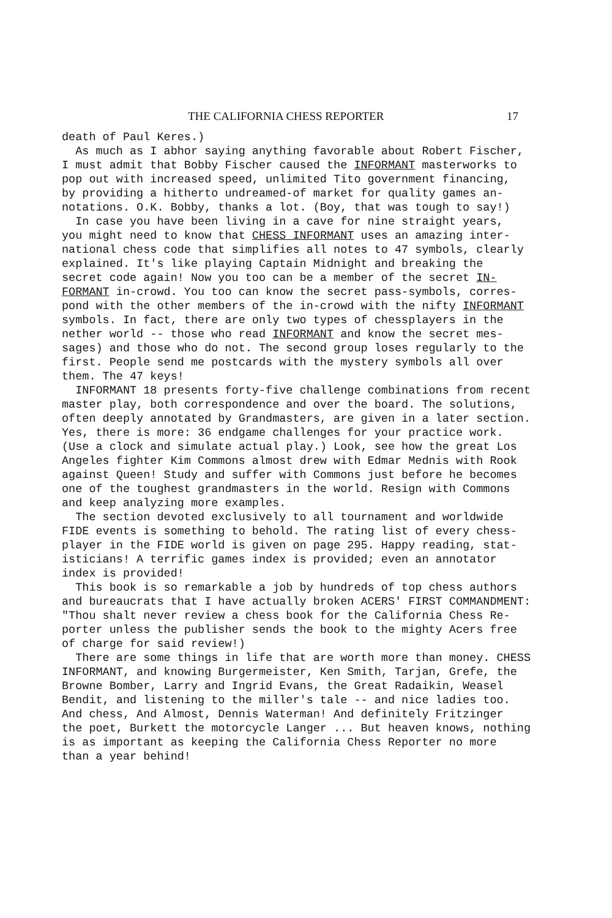THE CALIFORNIA CHESS REPORTER 17
death of Paul Keres.) As much as I abhor saying anything favorable about Robert Fischer, I must admit that Bobby Fischer caused the INFORMANT masterworks to pop out with increased speed, unlimited Tito government financing, by providing a hitherto undreamed-of market for quality games an- notations. O.K. Bobby, thanks a lot. (Boy, that was tough to say!) In case you have been living in a cave for nine straight years, you might need to know that CHESS INFORMANT uses an amazing inter- national chess code that simplifies all notes to 47 symbols, clearly explained. It's like playing Captain Midnight and breaking the secret code again! Now you too can be a member of the secret IN- FORMANT in-crowd. You too can know the secret pass-symbols, corres- pond with the other members of the in-crowd with the nifty INFORMANT symbols. In fact, there are only two types of chessplayers in the nether world -- those who read INFORMANT and know the secret mes- sages) and those who do not. The second group loses regularly to the first. People send me postcards with the mystery symbols all over them. The 47 keys! INFORMANT 18 presents forty-five challenge combinations from recent master play, both correspondence and over the board. The solutions, often deeply annotated by Grandmasters, are given in a later section. Yes, there is more: 36 endgame challenges for your practice work. (Use a clock and simulate actual play.) Look, see how the great Los Angeles fighter Kim Commons almost drew with Edmar Mednis with Rook against Queen! Study and suffer with Commons just before he becomes one of the toughest grandmasters in the world. Resign with Commons and keep analyzing more examples. The section devoted exclusively to all tournament and worldwide FIDE events is something to behold. The rating list of every chess- player in the FIDE world is given on page 295. Happy reading, stat- isticians! A terrific games index is provided; even an annotator index is provided! This book is so remarkable a job by hundreds of top chess authors and bureaucrats that I have actually broken ACERS' FIRST COMMANDMENT: "Thou shalt never review a chess book for the California Chess Re- porter unless the publisher sends the book to the mighty Acers free of charge for said review!) There are some things in life that are worth more than money. CHESS INFORMANT, and knowing Burgermeister, Ken Smith, Tarjan, Grefe, the Browne Bomber, Larry and Ingrid Evans, the Great Radaikin, Weasel Bendit, and listening to the miller's tale -- and nice ladies too. And chess, And Almost, Dennis Waterman! And definitely Fritzinger the poet, Burkett the motorcycle Langer ... But heaven knows, nothing is as important as keeping the California Chess Reporter no more than a year behind!